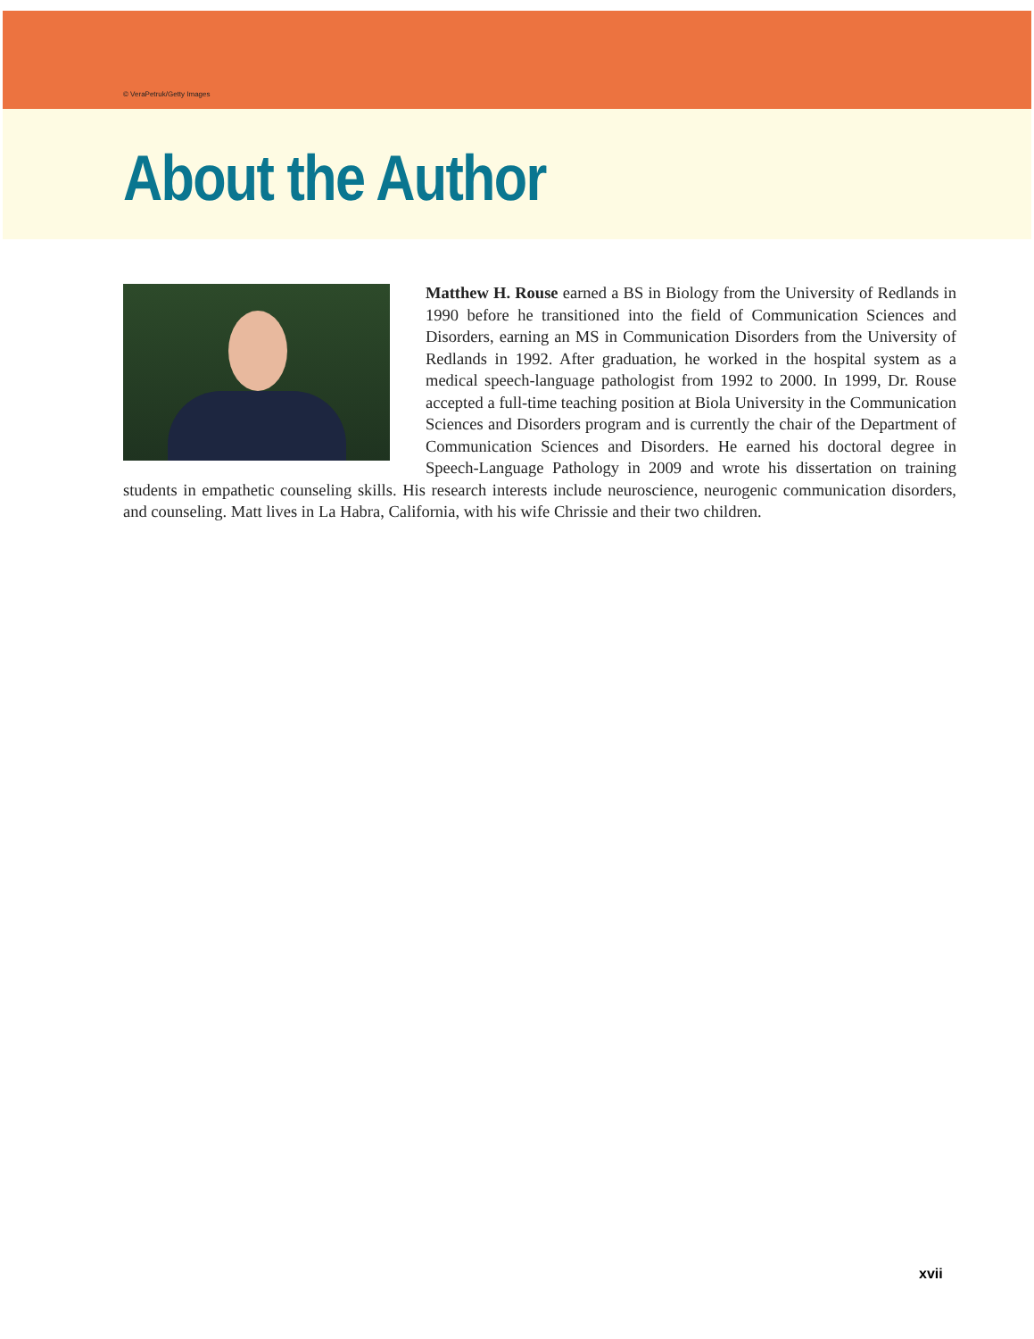© VeraPetruk/Getty Images
About the Author
Matthew H. Rouse earned a BS in Biology from the University of Redlands in 1990 before he transitioned into the field of Communication Sciences and Disorders, earning an MS in Communication Disorders from the University of Redlands in 1992. After graduation, he worked in the hospital system as a medical speech-language pathologist from 1992 to 2000. In 1999, Dr. Rouse accepted a full-time teaching position at Biola University in the Communication Sciences and Disorders program and is currently the chair of the Department of Communication Sciences and Disorders. He earned his doctoral degree in Speech-Language Pathology in 2009 and wrote his dissertation on training students in empathetic counseling skills. His research interests include neuroscience, neurogenic communication disorders, and counseling. Matt lives in La Habra, California, with his wife Chrissie and their two children.
xvii